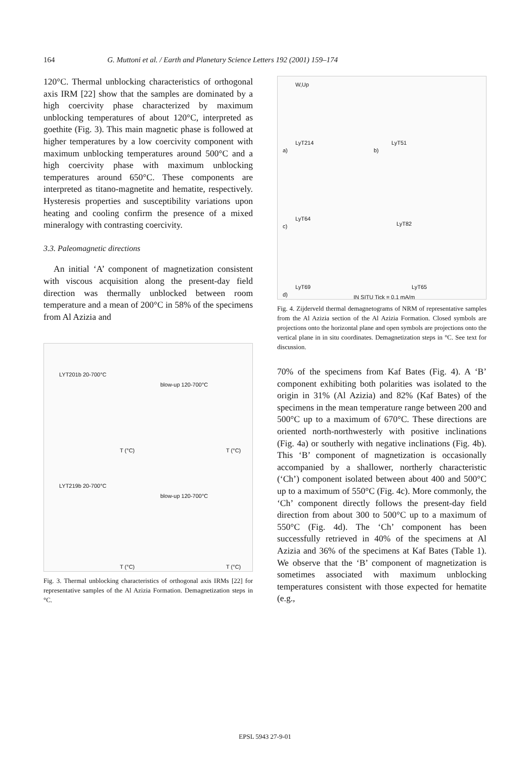164 G. Muttoni et al. / Earth and Planetary Science Letters 192 (2001) 159–174
120°C. Thermal unblocking characteristics of orthogonal axis IRM [22] show that the samples are dominated by a high coercivity phase characterized by maximum unblocking temperatures of about 120°C, interpreted as goethite (Fig. 3). This main magnetic phase is followed at higher temperatures by a low coercivity component with maximum unblocking temperatures around 500°C and a high coercivity phase with maximum unblocking temperatures around 650°C. These components are interpreted as titano-magnetite and hematite, respectively. Hysteresis properties and susceptibility variations upon heating and cooling confirm the presence of a mixed mineralogy with contrasting coercivity.
3.3. Paleomagnetic directions
An initial ‘A’ component of magnetization consistent with viscous acquisition along the present-day field direction was thermally unblocked between room temperature and a mean of 200°C in 58% of the specimens from Al Azizia and
LYT201b 20-700°C
blow-up 120-700°C
LYT219b 20-700°C
blow-up 120-700°C
T (°C) T (°C)
T (°C) T (°C)
Fig. 3. Thermal unblocking characteristics of orthogonal axis IRMs [22] for representative samples of the Al Azizia Formation. Demagnetization steps in °C.
a) b)
c)
d)
W,Up
LyT214 LyT51
LyT64
LyT82
LyT69 LyT65
IN SITU Tick = 0.1 mA/m
Fig. 4. Zijderveld thermal demagnetograms of NRM of representative samples from the Al Azizia section of the Al Azizia Formation. Closed symbols are projections onto the horizontal plane and open symbols are projections onto the vertical plane in in situ coordinates. Demagnetization steps in °C. See text for discussion.
70% of the specimens from Kaf Bates (Fig. 4). A ‘B’ component exhibiting both polarities was isolated to the origin in 31% (Al Azizia) and 82% (Kaf Bates) of the specimens in the mean temperature range between 200 and 500°C up to a maximum of 670°C. These directions are oriented north-northwesterly with positive inclinations (Fig. 4a) or southerly with negative inclinations (Fig. 4b). This ‘B’ component of magnetization is occasionally accompanied by a shallower, northerly characteristic (‘Ch’) component isolated between about 400 and 500°C up to a maximum of 550°C (Fig. 4c). More commonly, the ‘Ch’ component directly follows the present-day field direction from about 300 to 500°C up to a maximum of 550°C (Fig. 4d). The ‘Ch’ component has been successfully retrieved in 40% of the specimens at Al Azizia and 36% of the specimens at Kaf Bates (Table 1). We observe that the ‘B’ component of magnetization is sometimes associated with maximum unblocking temperatures consistent with those expected for hematite (e.g.,
EPSL 5943 27-9-01